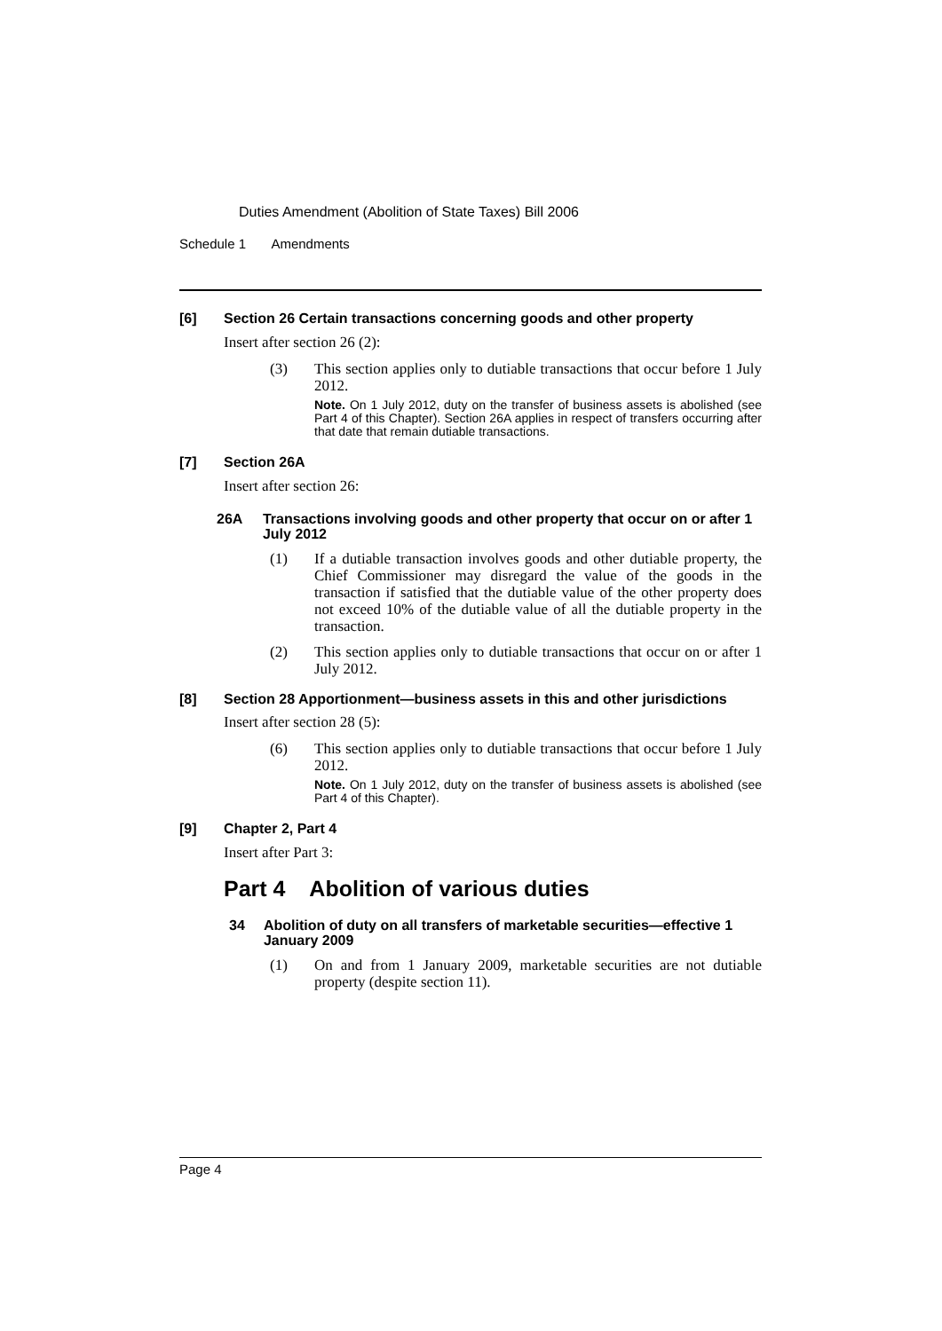Duties Amendment (Abolition of State Taxes) Bill 2006
Schedule 1 Amendments
[6] Section 26 Certain transactions concerning goods and other property
Insert after section 26 (2):
(3) This section applies only to dutiable transactions that occur before 1 July 2012.
Note. On 1 July 2012, duty on the transfer of business assets is abolished (see Part 4 of this Chapter). Section 26A applies in respect of transfers occurring after that date that remain dutiable transactions.
[7] Section 26A
Insert after section 26:
26A Transactions involving goods and other property that occur on or after 1 July 2012
(1) If a dutiable transaction involves goods and other dutiable property, the Chief Commissioner may disregard the value of the goods in the transaction if satisfied that the dutiable value of the other property does not exceed 10% of the dutiable value of all the dutiable property in the transaction.
(2) This section applies only to dutiable transactions that occur on or after 1 July 2012.
[8] Section 28 Apportionment—business assets in this and other jurisdictions
Insert after section 28 (5):
(6) This section applies only to dutiable transactions that occur before 1 July 2012.
Note. On 1 July 2012, duty on the transfer of business assets is abolished (see Part 4 of this Chapter).
[9] Chapter 2, Part 4
Insert after Part 3:
Part 4 Abolition of various duties
34 Abolition of duty on all transfers of marketable securities—effective 1 January 2009
(1) On and from 1 January 2009, marketable securities are not dutiable property (despite section 11).
Page 4